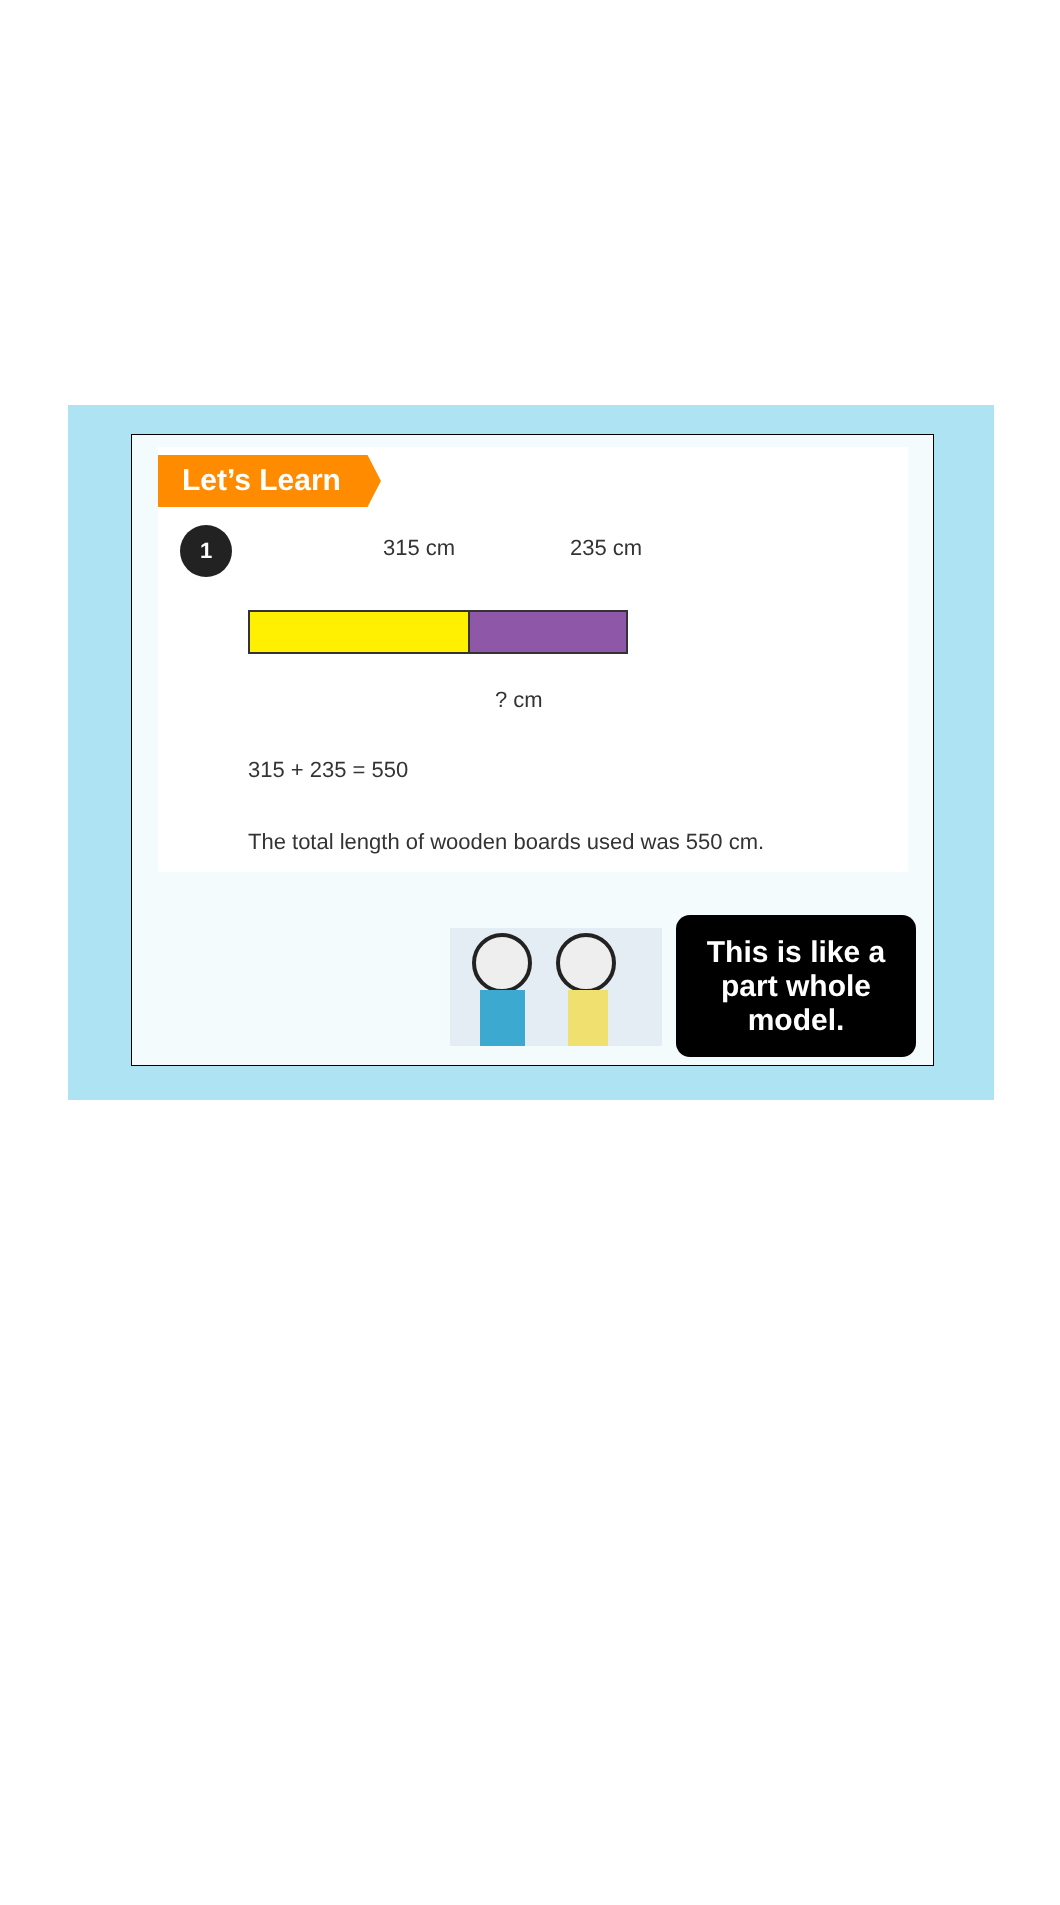Let’s Learn
1 315 cm 235 cm
? cm
315 + 235 = 550
The total length of wooden boards used was 550 cm.
This is like a part whole model.